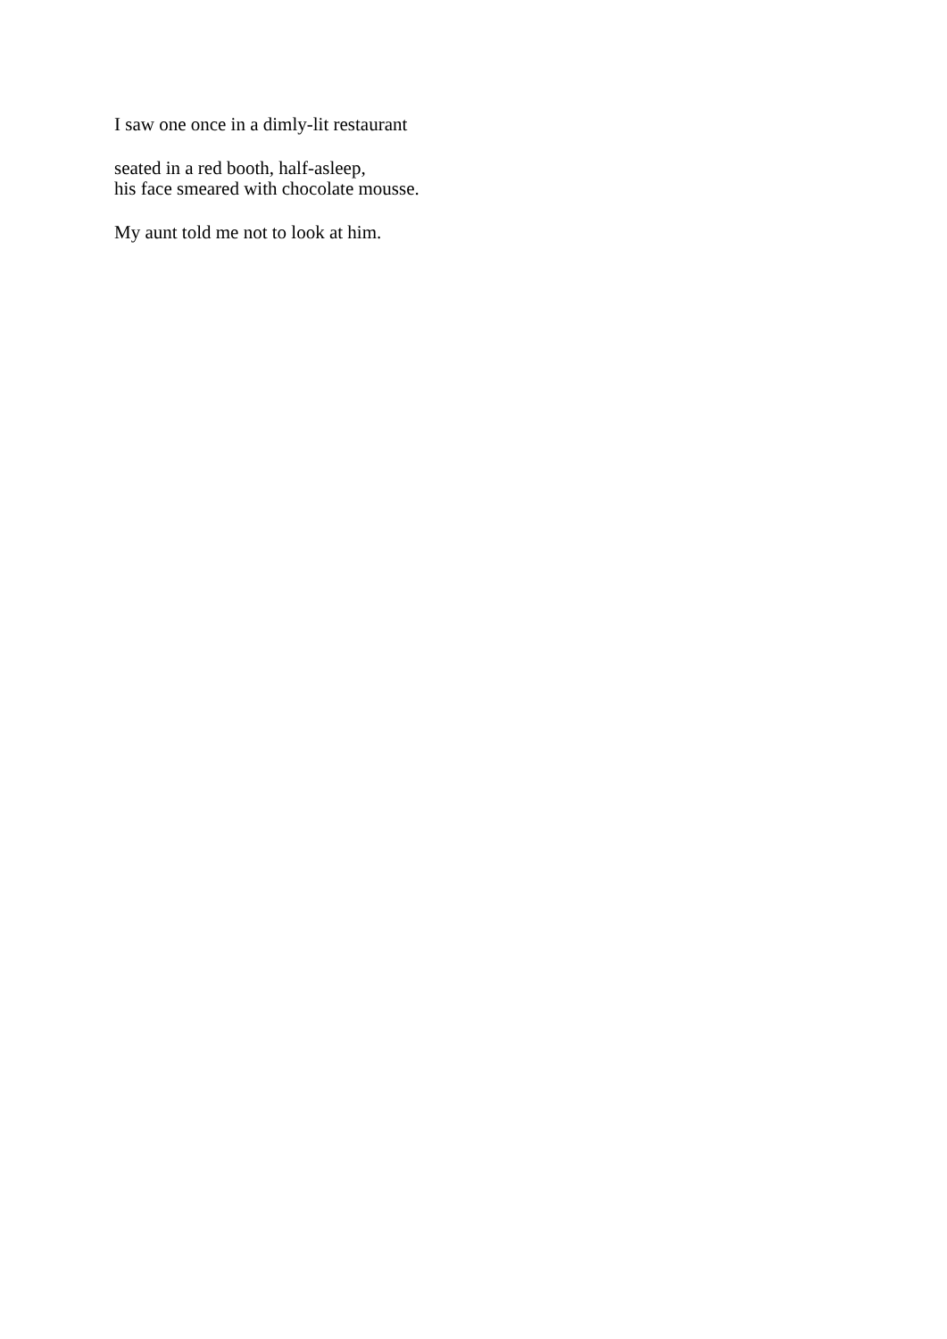I saw one once in a dimly-lit restaurant
seated in a red booth, half-asleep,
his face smeared with chocolate mousse.
My aunt told me not to look at him.